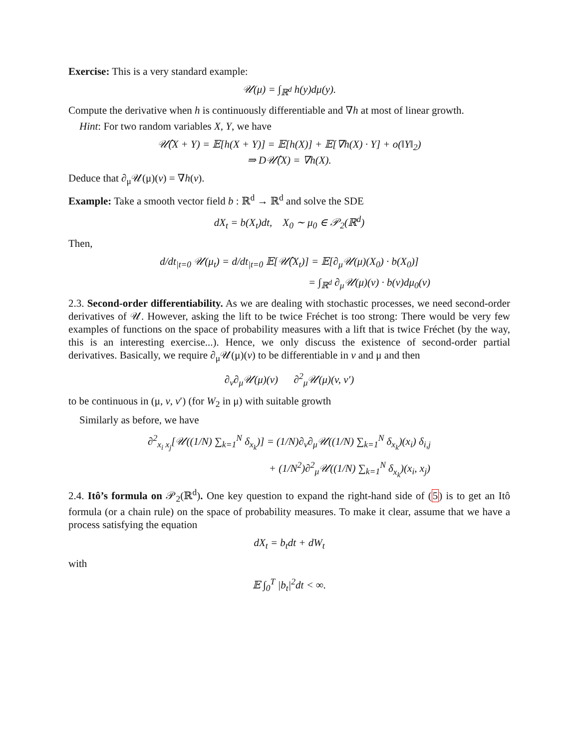Exercise: This is a very standard example:
𝒰(μ) = ∫<sub>ℝ<sup>d</sup></sub> h(y)dμ(y).
Compute the derivative when h is continuously differentiable and ∇h at most of linear growth.
Hint: For two random variables X, Y, we have
𝒰̂(X + Y) = 𝔼[h(X + Y)] = 𝔼[h(X)] + 𝔼[∇h(X) · Y] + o(‖Y‖<sub>2</sub>)
⇒ D𝒰̂(X) = ∇h(X).
Deduce that ∂<sub>μ</sub>𝒰(μ)(v) = ∇h(v).
Example: Take a smooth vector field b : ℝ<sup>d</sup> → ℝ<sup>d</sup> and solve the SDE
dX<sub>t</sub> = b(X<sub>t</sub>)dt, X<sub>0</sub> ∼ μ<sub>0</sub> ∈ 𝒫<sub>2</sub>(ℝ<sup>d</sup>)
Then,
d/dt<sub>|t=0</sub> 𝒰(μ<sub>t</sub>) = d/dt<sub>|t=0</sub> 𝔼[𝒰̂(X<sub>t</sub>)] = 𝔼[∂<sub>μ</sub>𝒰(μ)(X<sub>0</sub>) · b(X<sub>0</sub>)]
= ∫<sub>ℝ<sup>d</sup></sub> ∂<sub>μ</sub>𝒰(μ)(v) · b(v)dμ<sub>0</sub>(v)
2.3. Second-order differentiability. As we are dealing with stochastic processes, we need second-order derivatives of 𝒰. However, asking the lift to be twice Fréchet is too strong: There would be very few examples of functions on the space of probability measures with a lift that is twice Fréchet (by the way, this is an interesting exercise...). Hence, we only discuss the existence of second-order partial derivatives. Basically, we require ∂<sub>μ</sub>𝒰(μ)(v) to be differentiable in v and μ and then
∂<sub>v</sub>∂<sub>μ</sub>𝒰(μ)(v) ∂<sup>2</sup><sub>μ</sub>𝒰(μ)(v, v′)
to be continuous in (μ, v, v′) (for W<sub>2</sub> in μ) with suitable growth
Similarly as before, we have
∂<sup>2</sup><sub>x<sub>i</sub> x<sub>j</sub></sub>[𝒰((1/N) ∑<sub>k=1</sub><sup>N</sup> δ<sub>x<sub>k</sub></sub>)] = (1/N)∂<sub>v</sub>∂<sub>μ</sub>𝒰((1/N) ∑<sub>k=1</sub><sup>N</sup> δ<sub>x<sub>k</sub></sub>)(x<sub>i</sub>) δ<sub>i,j</sub>
+ (1/N<sup>2</sup>)∂<sup>2</sup><sub>μ</sub>𝒰((1/N) ∑<sub>k=1</sub><sup>N</sup> δ<sub>x<sub>k</sub></sub>)(x<sub>i</sub>, x<sub>j</sub>)
2.4. Itô’s formula on 𝒫<sub>2</sub>(ℝ<sup>d</sup>). One key question to expand the right-hand side of (5) is to get an Itô formula (or a chain rule) on the space of probability measures. To make it clear, assume that we have a process satisfying the equation
dX<sub>t</sub> = b<sub>t</sub>dt + dW<sub>t</sub>
with
𝔼 ∫<sub>0</sub><sup>T</sup> |b<sub>t</sub>|<sup>2</sup>dt < ∞.